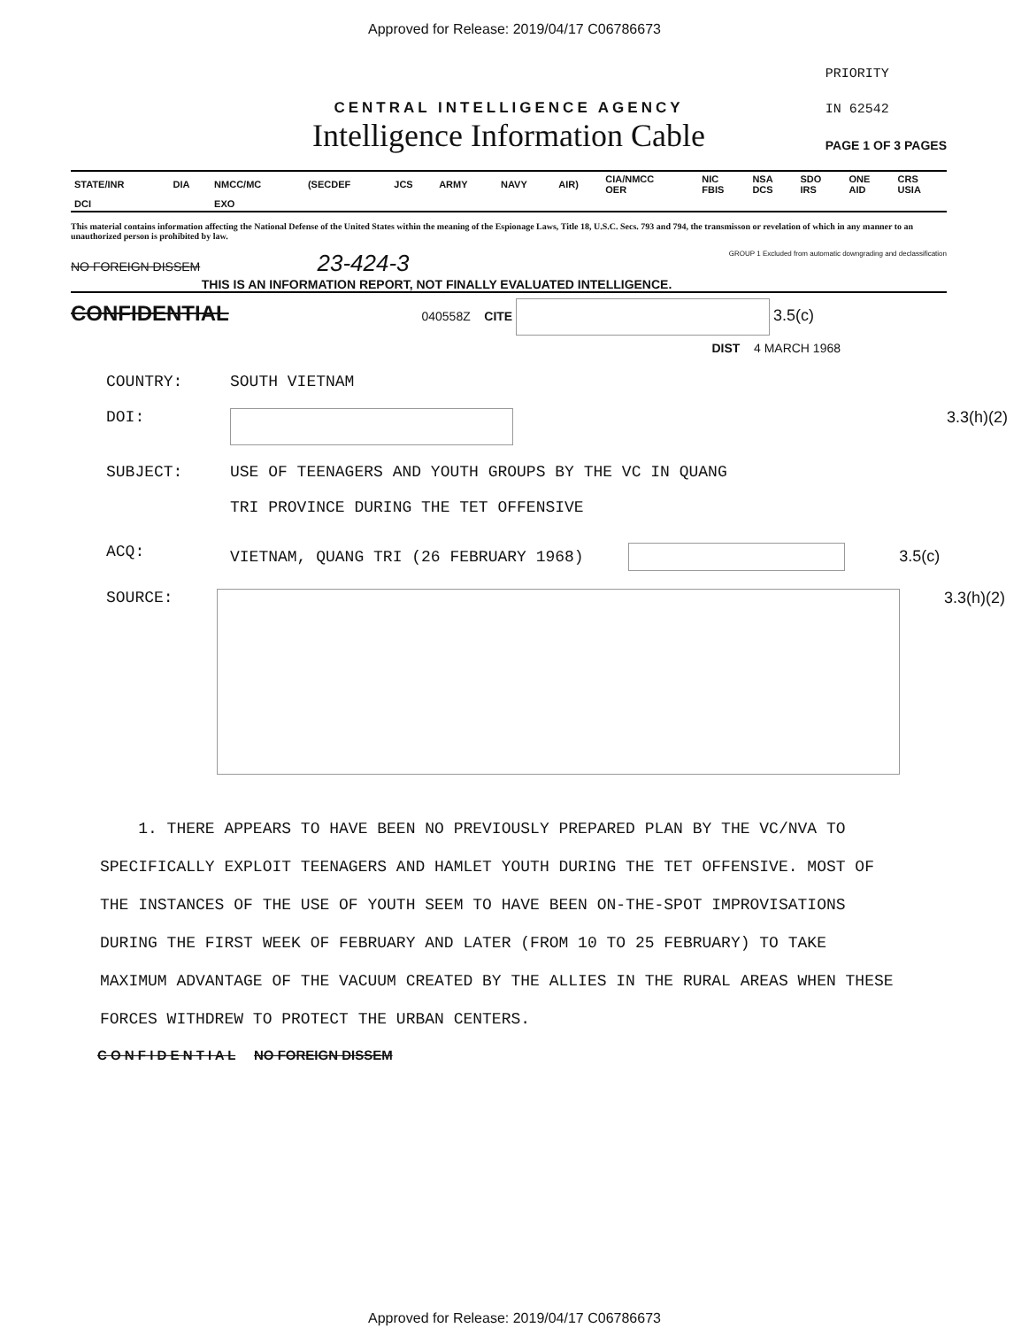Approved for Release: 2019/04/17 C06786673
CENTRAL INTELLIGENCE AGENCY
Intelligence Information Cable
PRIORITY
IN 62542
PAGE 1 OF 3 PAGES
| STATE/INR | DIA | NMCC/MC | (SECDEF | JCS | ARMY | NAVY | AIR) | CIA/NMCC OER | NIC FBIS | NSA DCS | SDO IRS | ONE AID | CRS USIA |
| DCI | | EXO | | | | | | | | | | | |
This material contains information affecting the National Defense of the United States within the meaning of the Espionage Laws, Title 18, U.S.C. Secs. 793 and 794, the transmisson or revelation of which in any manner to an unauthorized person is prohibited by law.
NO FOREIGN DISSEM 23-424-3 GROUP 1 Excluded from automatic downgrading and declassification
THIS IS AN INFORMATION REPORT, NOT FINALLY EVALUATED INTELLIGENCE.
CONFIDENTIAL 040558Z CITE 3.5(c)
DIST 4 MARCH 1968
COUNTRY: SOUTH VIETNAM
DOI: 3.3(h)(2)
SUBJECT: USE OF TEENAGERS AND YOUTH GROUPS BY THE VC IN QUANG
TRI PROVINCE DURING THE TET OFFENSIVE
ACQ: VIETNAM, QUANG TRI (26 FEBRUARY 1968) 3.5(c)
SOURCE: 3.3(h)(2)
1. THERE APPEARS TO HAVE BEEN NO PREVIOUSLY PREPARED PLAN BY THE VC/NVA TO SPECIFICALLY EXPLOIT TEENAGERS AND HAMLET YOUTH DURING THE TET OFFENSIVE. MOST OF THE INSTANCES OF THE USE OF YOUTH SEEM TO HAVE BEEN ON-THE-SPOT IMPROVISATIONS DURING THE FIRST WEEK OF FEBRUARY AND LATER (FROM 10 TO 25 FEBRUARY) TO TAKE MAXIMUM ADVANTAGE OF THE VACUUM CREATED BY THE ALLIES IN THE RURAL AREAS WHEN THESE FORCES WITHDREW TO PROTECT THE URBAN CENTERS.
C O N F I D E N T I A L NO FOREIGN DISSEM
Approved for Release: 2019/04/17 C06786673